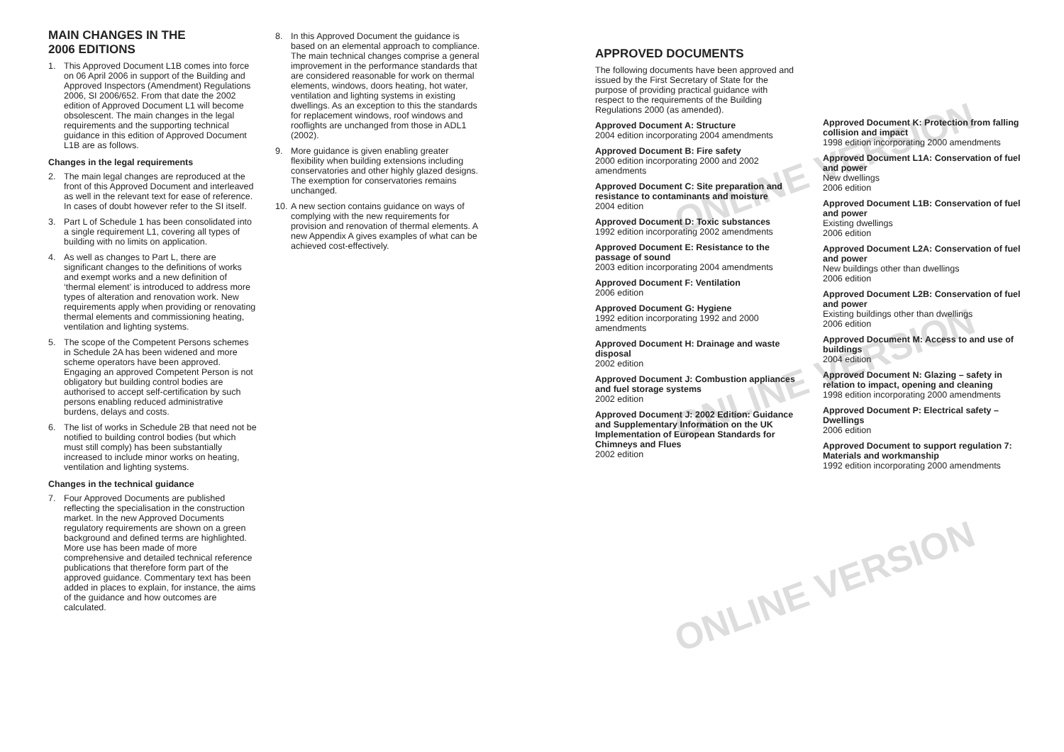ONLINE VERSION
ONLINE VERSION
ONLINE VERSION
MAIN CHANGES IN THE
2006 EDITIONS
1. This Approved Document L1B comes into force on 06 April 2006 in support of the Building and Approved Inspectors (Amendment) Regulations 2006, SI 2006/652. From that date the 2002 edition of Approved Document L1 will become obsolescent. The main changes in the legal requirements and the supporting technical guidance in this edition of Approved Document L1B are as follows.
Changes in the legal requirements
2. The main legal changes are reproduced at the front of this Approved Document and interleaved as well in the relevant text for ease of reference. In cases of doubt however refer to the SI itself.
3. Part L of Schedule 1 has been consolidated into a single requirement L1, covering all types of building with no limits on application.
4. As well as changes to Part L, there are significant changes to the definitions of works and exempt works and a new definition of ‘thermal element’ is introduced to address more types of alteration and renovation work. New requirements apply when providing or renovating thermal elements and commissioning heating, ventilation and lighting systems.
5. The scope of the Competent Persons schemes in Schedule 2A has been widened and more scheme operators have been approved. Engaging an approved Competent Person is not obligatory but building control bodies are authorised to accept self-certification by such persons enabling reduced administrative burdens, delays and costs.
6. The list of works in Schedule 2B that need not be notified to building control bodies (but which must still comply) has been substantially increased to include minor works on heating, ventilation and lighting systems.
Changes in the technical guidance
7. Four Approved Documents are published reflecting the specialisation in the construction market. In the new Approved Documents regulatory requirements are shown on a green background and defined terms are highlighted. More use has been made of more comprehensive and detailed technical reference publications that therefore form part of the approved guidance. Commentary text has been added in places to explain, for instance, the aims of the guidance and how outcomes are calculated.
8. In this Approved Document the guidance is based on an elemental approach to compliance. The main technical changes comprise a general improvement in the performance standards that are considered reasonable for work on thermal elements, windows, doors heating, hot water, ventilation and lighting systems in existing dwellings. As an exception to this the standards for replacement windows, roof windows and rooflights are unchanged from those in ADL1 (2002).
9. More guidance is given enabling greater flexibility when building extensions including conservatories and other highly glazed designs. The exemption for conservatories remains unchanged.
10. A new section contains guidance on ways of complying with the new requirements for provision and renovation of thermal elements. A new Appendix A gives examples of what can be achieved cost-effectively.
APPROVED DOCUMENTS
The following documents have been approved and issued by the First Secretary of State for the purpose of providing practical guidance with respect to the requirements of the Building Regulations 2000 (as amended).
Approved Document A: Structure
2004 edition incorporating 2004 amendments
Approved Document B: Fire safety
2000 edition incorporating 2000 and 2002 amendments
Approved Document C: Site preparation and resistance to contaminants and moisture
2004 edition
Approved Document D: Toxic substances
1992 edition incorporating 2002 amendments
Approved Document E: Resistance to the passage of sound
2003 edition incorporating 2004 amendments
Approved Document F: Ventilation
2006 edition
Approved Document G: Hygiene
1992 edition incorporating 1992 and 2000 amendments
Approved Document H: Drainage and waste disposal
2002 edition
Approved Document J: Combustion appliances and fuel storage systems
2002 edition
Approved Document J: 2002 Edition: Guidance and Supplementary Information on the UK Implementation of European Standards for Chimneys and Flues
2002 edition
Approved Document K: Protection from falling collision and impact
1998 edition incorporating 2000 amendments
Approved Document L1A: Conservation of fuel and power
New dwellings
2006 edition
Approved Document L1B: Conservation of fuel and power
Existing dwellings
2006 edition
Approved Document L2A: Conservation of fuel and power
New buildings other than dwellings
2006 edition
Approved Document L2B: Conservation of fuel and power
Existing buildings other than dwellings
2006 edition
Approved Document M: Access to and use of buildings
2004 edition
Approved Document N: Glazing – safety in relation to impact, opening and cleaning
1998 edition incorporating 2000 amendments
Approved Document P: Electrical safety – Dwellings
2006 edition
Approved Document to support regulation 7: Materials and workmanship
1992 edition incorporating 2000 amendments